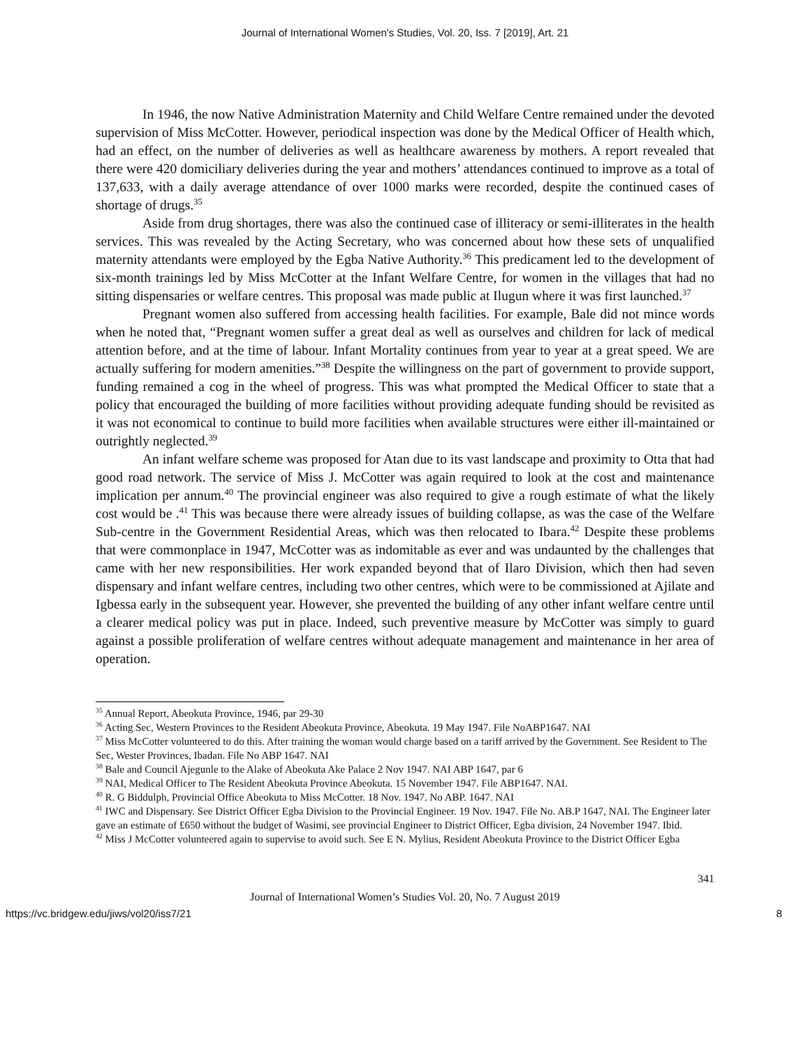Journal of International Women's Studies, Vol. 20, Iss. 7 [2019], Art. 21
In 1946, the now Native Administration Maternity and Child Welfare Centre remained under the devoted supervision of Miss McCotter. However, periodical inspection was done by the Medical Officer of Health which, had an effect, on the number of deliveries as well as healthcare awareness by mothers. A report revealed that there were 420 domiciliary deliveries during the year and mothers’ attendances continued to improve as a total of 137,633, with a daily average attendance of over 1000 marks were recorded, despite the continued cases of shortage of drugs.<sup>35</sup>
Aside from drug shortages, there was also the continued case of illiteracy or semi-illiterates in the health services. This was revealed by the Acting Secretary, who was concerned about how these sets of unqualified maternity attendants were employed by the Egba Native Authority.<sup>36</sup> This predicament led to the development of six-month trainings led by Miss McCotter at the Infant Welfare Centre, for women in the villages that had no sitting dispensaries or welfare centres. This proposal was made public at Ilugun where it was first launched.<sup>37</sup>
Pregnant women also suffered from accessing health facilities. For example, Bale did not mince words when he noted that, “Pregnant women suffer a great deal as well as ourselves and children for lack of medical attention before, and at the time of labour. Infant Mortality continues from year to year at a great speed. We are actually suffering for modern amenities.”<sup>38</sup> Despite the willingness on the part of government to provide support, funding remained a cog in the wheel of progress. This was what prompted the Medical Officer to state that a policy that encouraged the building of more facilities without providing adequate funding should be revisited as it was not economical to continue to build more facilities when available structures were either ill-maintained or outrightly neglected.<sup>39</sup>
An infant welfare scheme was proposed for Atan due to its vast landscape and proximity to Otta that had good road network. The service of Miss J. McCotter was again required to look at the cost and maintenance implication per annum.<sup>40</sup> The provincial engineer was also required to give a rough estimate of what the likely cost would be .<sup>41</sup> This was because there were already issues of building collapse, as was the case of the Welfare Sub-centre in the Government Residential Areas, which was then relocated to Ibara.<sup>42</sup> Despite these problems that were commonplace in 1947, McCotter was as indomitable as ever and was undaunted by the challenges that came with her new responsibilities. Her work expanded beyond that of Ilaro Division, which then had seven dispensary and infant welfare centres, including two other centres, which were to be commissioned at Ajilate and Igbessa early in the subsequent year. However, she prevented the building of any other infant welfare centre until a clearer medical policy was put in place. Indeed, such preventive measure by McCotter was simply to guard against a possible proliferation of welfare centres without adequate management and maintenance in her area of operation.
<sup>35</sup> Annual Report, Abeokuta Province, 1946, par 29-30
<sup>36</sup> Acting Sec, Western Provinces to the Resident Abeokuta Province, Abeokuta. 19 May 1947. File NoABP1647. NAI
<sup>37</sup> Miss McCotter volunteered to do this. After training the woman would charge based on a tariff arrived by the Government. See Resident to The Sec, Wester Provinces, Ibadan. File No ABP 1647. NAI
<sup>38</sup> Bale and Council Ajegunle to the Alake of Abeokuta Ake Palace 2 Nov 1947. NAI ABP 1647, par 6
<sup>39</sup> NAI, Medical Officer to The Resident Abeokuta Province Abeokuta. 15 November 1947. File ABP1647. NAI.
<sup>40</sup> R. G Biddulph, Provincial Office Abeokuta to Miss McCotter. 18 Nov. 1947. No ABP. 1647. NAI
<sup>41</sup> IWC and Dispensary. See District Officer Egba Division to the Provincial Engineer. 19 Nov. 1947. File No. AB.P 1647, NAI. The Engineer later gave an estimate of £650 without the budget of Wasimi, see provincial Engineer to District Officer, Egba division, 24 November 1947. Ibid.
<sup>42</sup> Miss J McCotter volunteered again to supervise to avoid such. See E N. Mylius, Resident Abeokuta Province to the District Officer Egba
341
Journal of International Women’s Studies Vol. 20, No. 7 August 2019
https://vc.bridgew.edu/jiws/vol20/iss7/21 8